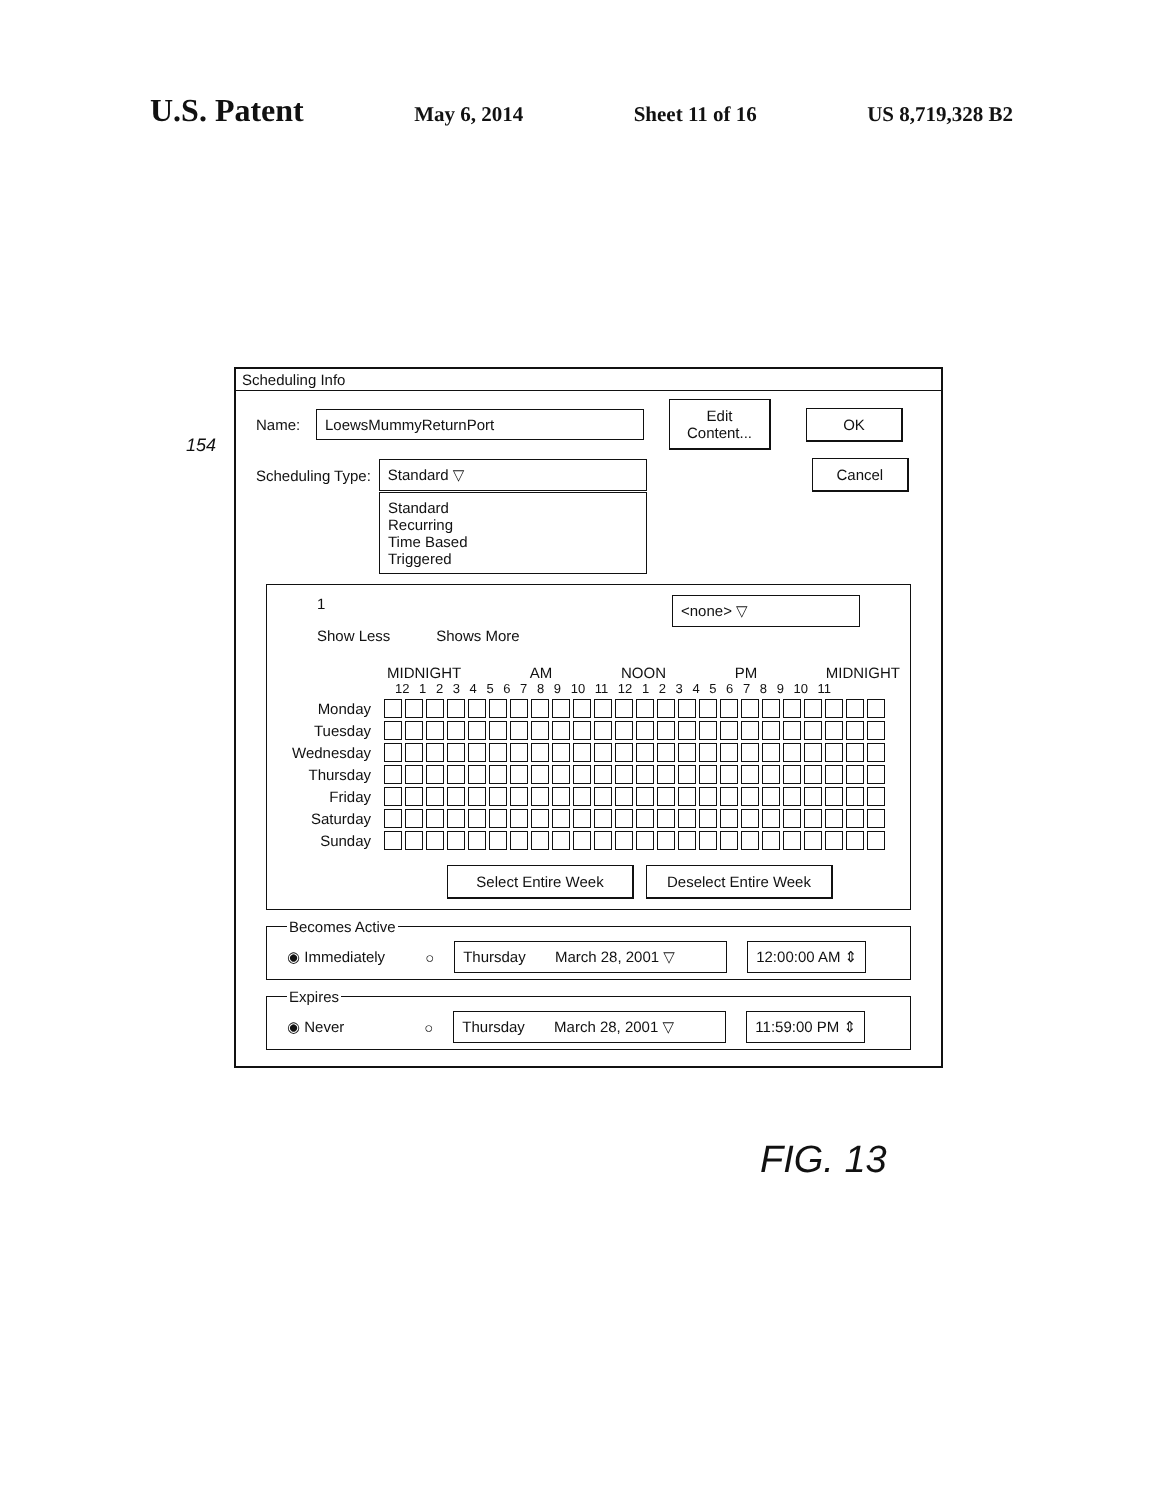U.S. Patent May 6, 2014 Sheet 11 of 16 US 8,719,328 B2
154
Scheduling Info
Name: LoewsMummyReturnPort Edit Content... OK
Scheduling Type: Standard ▽ Cancel
Standard
Recurring
Time Based
Triggered
1 <none> ▽
Show Less Shows More
MIDNIGHT AM NOON PM MIDNIGHT
12 1 2 3 4 5 6 7 8 9 10 11 12 1 2 3 4 5 6 7 8 9 10 11
| Monday | | | | | | | | | | | | | | | | | | | | | | | | |
| Tuesday | | | | | | | | | | | | | | | | | | | | | | | | |
| Wednesday | | | | | | | | | | | | | | | | | | | | | | | | |
| Thursday | | | | | | | | | | | | | | | | | | | | | | | | |
| Friday | | | | | | | | | | | | | | | | | | | | | | | | |
| Saturday | | | | | | | | | | | | | | | | | | | | | | | | |
| Sunday | | | | | | | | | | | | | | | | | | | | | | | | |
Select Entire Week Deselect Entire Week
Becomes Active
◉ Immediately ○ Thursday March 28, 2001 ▽ 12:00:00 AM ⇕
Expires
◉ Never ○ Thursday March 28, 2001 ▽ 11:59:00 PM ⇕
FIG. 13